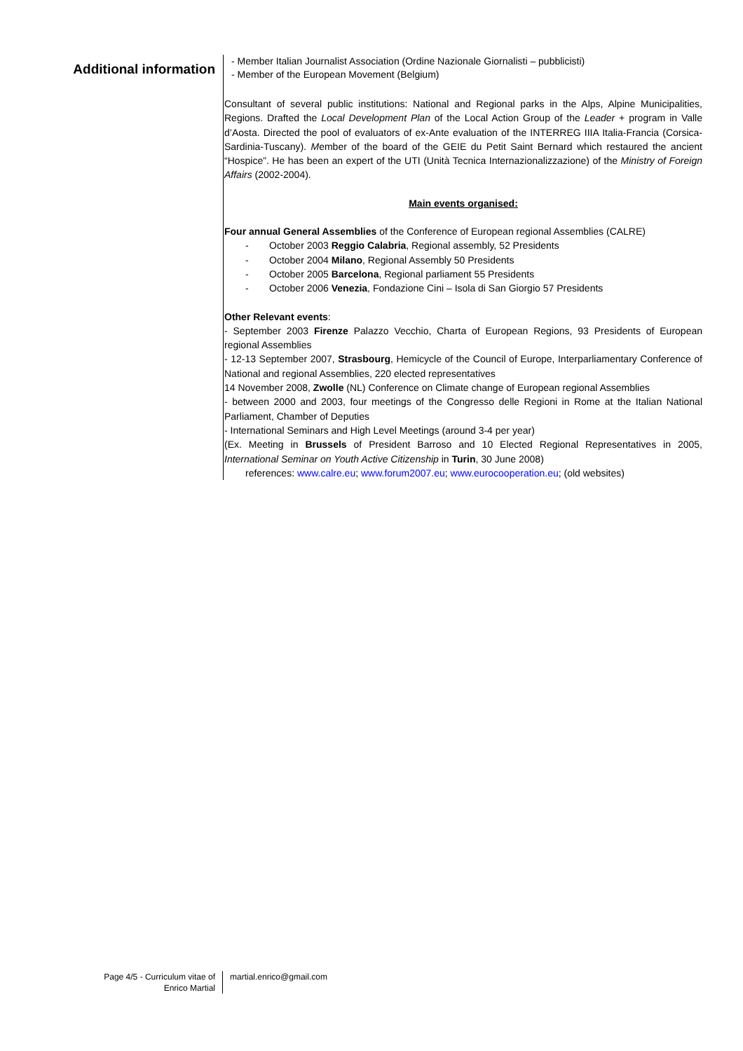Additional information
- Member Italian Journalist Association (Ordine Nazionale Giornalisti – pubblicisti)
- Member of the European Movement (Belgium)
Consultant of several public institutions: National and Regional parks in the Alps, Alpine Municipalities, Regions. Drafted the Local Development Plan of the Local Action Group of the Leader + program in Valle d’Aosta. Directed the pool of evaluators of ex-Ante evaluation of the INTERREG IIIA Italia-Francia (Corsica-Sardinia-Tuscany). Member of the board of the GEIE du Petit Saint Bernard which restaured the ancient “Hospice”. He has been an expert of the UTI (Unità Tecnica Internazionalizzazione) of the Ministry of Foreign Affairs (2002-2004).
Main events organised:
Four annual General Assemblies of the Conference of European regional Assemblies (CALRE)
- October 2003 Reggio Calabria, Regional assembly, 52 Presidents
- October 2004 Milano, Regional Assembly 50 Presidents
- October 2005 Barcelona, Regional parliament 55 Presidents
- October 2006 Venezia, Fondazione Cini – Isola di San Giorgio 57 Presidents
Other Relevant events:
- September 2003 Firenze Palazzo Vecchio, Charta of European Regions, 93 Presidents of European regional Assemblies
- 12-13 September 2007, Strasbourg, Hemicycle of the Council of Europe, Interparliamentary Conference of National and regional Assemblies, 220 elected representatives
14 November 2008, Zwolle (NL) Conference on Climate change of European regional Assemblies
- between 2000 and 2003, four meetings of the Congresso delle Regioni in Rome at the Italian National Parliament, Chamber of Deputies
- International Seminars and High Level Meetings (around 3-4 per year)
(Ex. Meeting in Brussels of President Barroso and 10 Elected Regional Representatives in 2005, International Seminar on Youth Active Citizenship in Turin, 30 June 2008)
references: www.calre.eu; www.forum2007.eu; www.eurocooperation.eu; (old websites)
Page 4/5 - Curriculum vitae of
Enrico Martial
martial.enrico@gmail.com